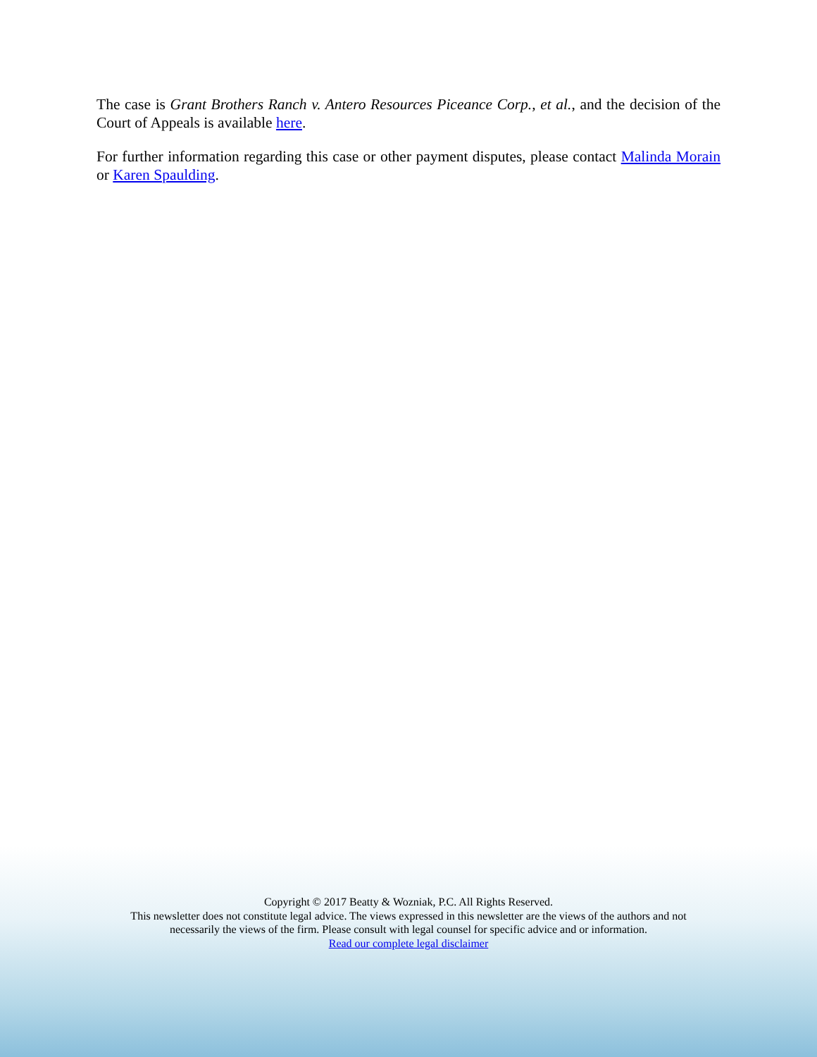The case is Grant Brothers Ranch v. Antero Resources Piceance Corp., et al., and the decision of the Court of Appeals is available here.
For further information regarding this case or other payment disputes, please contact Malinda Morain or Karen Spaulding.
Copyright © 2017 Beatty & Wozniak, P.C. All Rights Reserved.
This newsletter does not constitute legal advice. The views expressed in this newsletter are the views of the authors and not
necessarily the views of the firm. Please consult with legal counsel for specific advice and or information.
Read our complete legal disclaimer